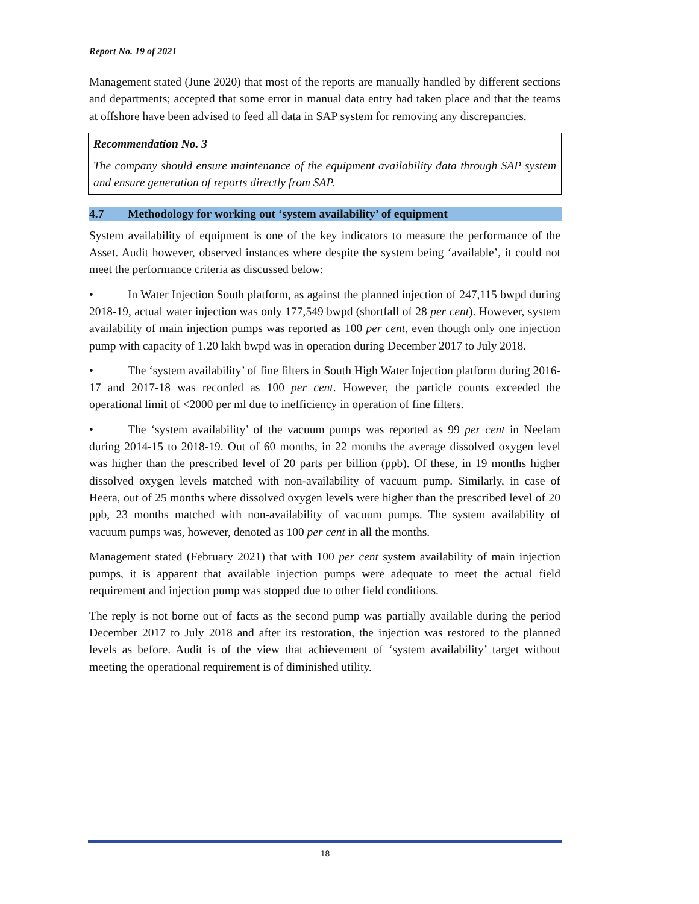Report No. 19 of 2021
Management stated (June 2020) that most of the reports are manually handled by different sections and departments; accepted that some error in manual data entry had taken place and that the teams at offshore have been advised to feed all data in SAP system for removing any discrepancies.
Recommendation No. 3
The company should ensure maintenance of the equipment availability data through SAP system and ensure generation of reports directly from SAP.
4.7 Methodology for working out ‘system availability’ of equipment
System availability of equipment is one of the key indicators to measure the performance of the Asset. Audit however, observed instances where despite the system being ‘available’, it could not meet the performance criteria as discussed below:
• In Water Injection South platform, as against the planned injection of 247,115 bwpd during 2018-19, actual water injection was only 177,549 bwpd (shortfall of 28 per cent). However, system availability of main injection pumps was reported as 100 per cent, even though only one injection pump with capacity of 1.20 lakh bwpd was in operation during December 2017 to July 2018.
• The ‘system availability’ of fine filters in South High Water Injection platform during 2016-17 and 2017-18 was recorded as 100 per cent. However, the particle counts exceeded the operational limit of <2000 per ml due to inefficiency in operation of fine filters.
• The ‘system availability’ of the vacuum pumps was reported as 99 per cent in Neelam during 2014-15 to 2018-19. Out of 60 months, in 22 months the average dissolved oxygen level was higher than the prescribed level of 20 parts per billion (ppb). Of these, in 19 months higher dissolved oxygen levels matched with non-availability of vacuum pump. Similarly, in case of Heera, out of 25 months where dissolved oxygen levels were higher than the prescribed level of 20 ppb, 23 months matched with non-availability of vacuum pumps. The system availability of vacuum pumps was, however, denoted as 100 per cent in all the months.
Management stated (February 2021) that with 100 per cent system availability of main injection pumps, it is apparent that available injection pumps were adequate to meet the actual field requirement and injection pump was stopped due to other field conditions.
The reply is not borne out of facts as the second pump was partially available during the period December 2017 to July 2018 and after its restoration, the injection was restored to the planned levels as before. Audit is of the view that achievement of ‘system availability’ target without meeting the operational requirement is of diminished utility.
18